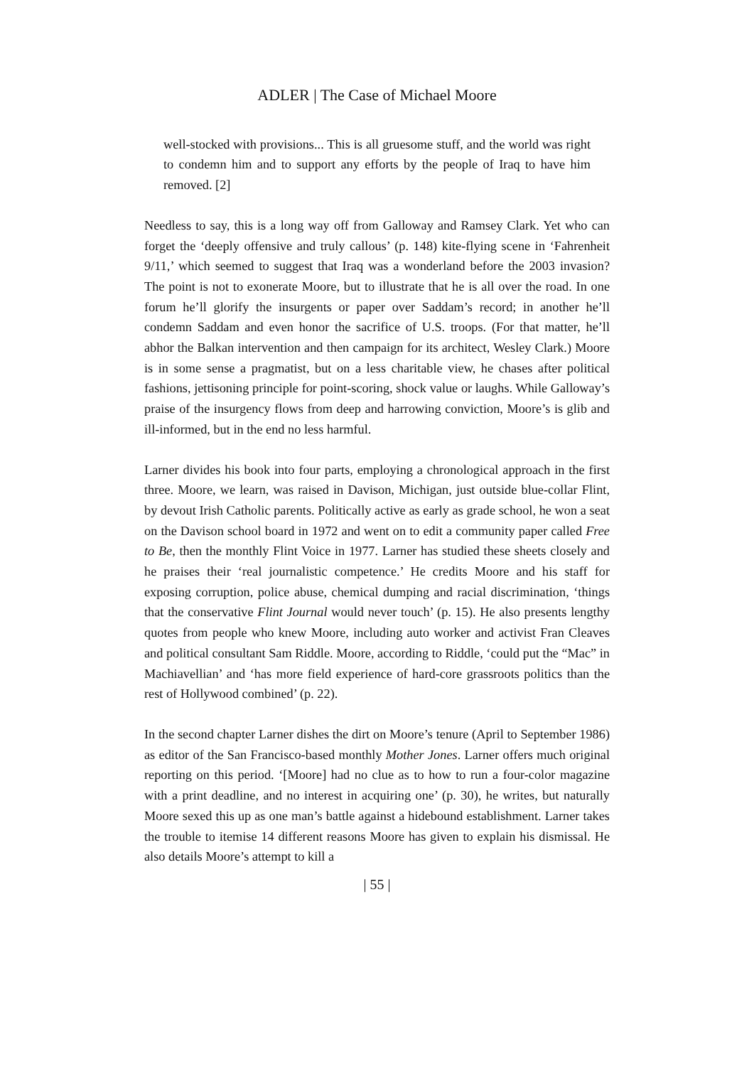ADLER | The Case of Michael Moore
well-stocked with provisions... This is all gruesome stuff, and the world was right to condemn him and to support any efforts by the people of Iraq to have him removed. [2]
Needless to say, this is a long way off from Galloway and Ramsey Clark. Yet who can forget the ‘deeply offensive and truly callous’ (p. 148) kite-flying scene in ‘Fahrenheit 9/11,’ which seemed to suggest that Iraq was a wonderland before the 2003 invasion? The point is not to exonerate Moore, but to illustrate that he is all over the road. In one forum he’ll glorify the insurgents or paper over Saddam’s record; in another he’ll condemn Saddam and even honor the sacrifice of U.S. troops. (For that matter, he’ll abhor the Balkan intervention and then campaign for its architect, Wesley Clark.) Moore is in some sense a pragmatist, but on a less charitable view, he chases after political fashions, jettisoning principle for point-scoring, shock value or laughs. While Galloway’s praise of the insurgency flows from deep and harrowing conviction, Moore’s is glib and ill-informed, but in the end no less harmful.
Larner divides his book into four parts, employing a chronological approach in the first three. Moore, we learn, was raised in Davison, Michigan, just outside blue-collar Flint, by devout Irish Catholic parents. Politically active as early as grade school, he won a seat on the Davison school board in 1972 and went on to edit a community paper called Free to Be, then the monthly Flint Voice in 1977. Larner has studied these sheets closely and he praises their ‘real journalistic competence.’ He credits Moore and his staff for exposing corruption, police abuse, chemical dumping and racial discrimination, ‘things that the conservative Flint Journal would never touch’ (p. 15). He also presents lengthy quotes from people who knew Moore, including auto worker and activist Fran Cleaves and political consultant Sam Riddle. Moore, according to Riddle, ‘could put the “Mac” in Machiavellian’ and ‘has more field experience of hard-core grassroots politics than the rest of Hollywood combined’ (p. 22).
In the second chapter Larner dishes the dirt on Moore’s tenure (April to September 1986) as editor of the San Francisco-based monthly Mother Jones. Larner offers much original reporting on this period. ‘[Moore] had no clue as to how to run a four-color magazine with a print deadline, and no interest in acquiring one’ (p. 30), he writes, but naturally Moore sexed this up as one man’s battle against a hidebound establishment. Larner takes the trouble to itemise 14 different reasons Moore has given to explain his dismissal. He also details Moore’s attempt to kill a
| 55 |